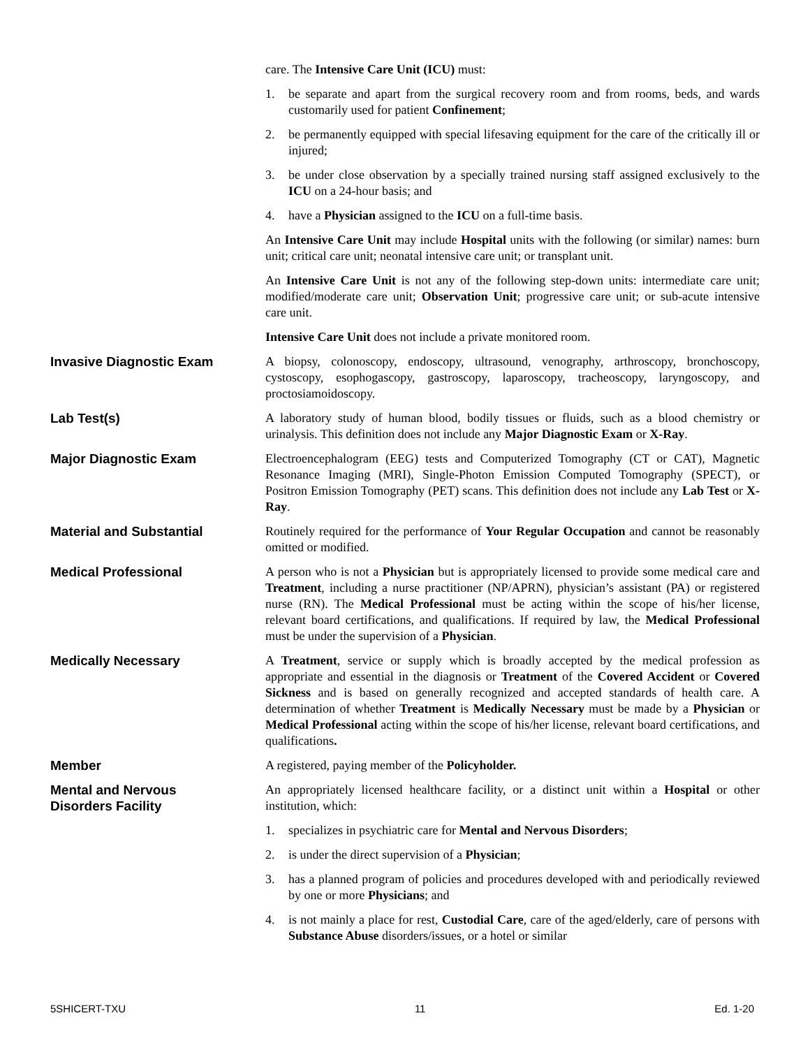care. The Intensive Care Unit (ICU) must:
1. be separate and apart from the surgical recovery room and from rooms, beds, and wards customarily used for patient Confinement;
2. be permanently equipped with special lifesaving equipment for the care of the critically ill or injured;
3. be under close observation by a specially trained nursing staff assigned exclusively to the ICU on a 24-hour basis; and
4. have a Physician assigned to the ICU on a full-time basis.
An Intensive Care Unit may include Hospital units with the following (or similar) names: burn unit; critical care unit; neonatal intensive care unit; or transplant unit.
An Intensive Care Unit is not any of the following step-down units: intermediate care unit; modified/moderate care unit; Observation Unit; progressive care unit; or sub-acute intensive care unit.
Intensive Care Unit does not include a private monitored room.
Invasive Diagnostic Exam A biopsy, colonoscopy, endoscopy, ultrasound, venography, arthroscopy, bronchoscopy, cystoscopy, esophogascopy, gastroscopy, laparoscopy, tracheoscopy, laryngoscopy, and proctosiamoidoscopy.
Lab Test(s) A laboratory study of human blood, bodily tissues or fluids, such as a blood chemistry or urinalysis. This definition does not include any Major Diagnostic Exam or X-Ray.
Major Diagnostic Exam Electroencephalogram (EEG) tests and Computerized Tomography (CT or CAT), Magnetic Resonance Imaging (MRI), Single-Photon Emission Computed Tomography (SPECT), or Positron Emission Tomography (PET) scans. This definition does not include any Lab Test or X-Ray.
Material and Substantial Routinely required for the performance of Your Regular Occupation and cannot be reasonably omitted or modified.
Medical Professional A person who is not a Physician but is appropriately licensed to provide some medical care and Treatment, including a nurse practitioner (NP/APRN), physician’s assistant (PA) or registered nurse (RN). The Medical Professional must be acting within the scope of his/her license, relevant board certifications, and qualifications. If required by law, the Medical Professional must be under the supervision of a Physician.
Medically Necessary A Treatment, service or supply which is broadly accepted by the medical profession as appropriate and essential in the diagnosis or Treatment of the Covered Accident or Covered Sickness and is based on generally recognized and accepted standards of health care. A determination of whether Treatment is Medically Necessary must be made by a Physician or Medical Professional acting within the scope of his/her license, relevant board certifications, and qualifications.
Member A registered, paying member of the Policyholder.
Mental and Nervous
Disorders Facility
An appropriately licensed healthcare facility, or a distinct unit within a Hospital or other institution, which:
1. specializes in psychiatric care for Mental and Nervous Disorders;
2. is under the direct supervision of a Physician;
3. has a planned program of policies and procedures developed with and periodically reviewed by one or more Physicians; and
4. is not mainly a place for rest, Custodial Care, care of the aged/elderly, care of persons with Substance Abuse disorders/issues, or a hotel or similar
5SHICERT-TXU 11 Ed. 1-20